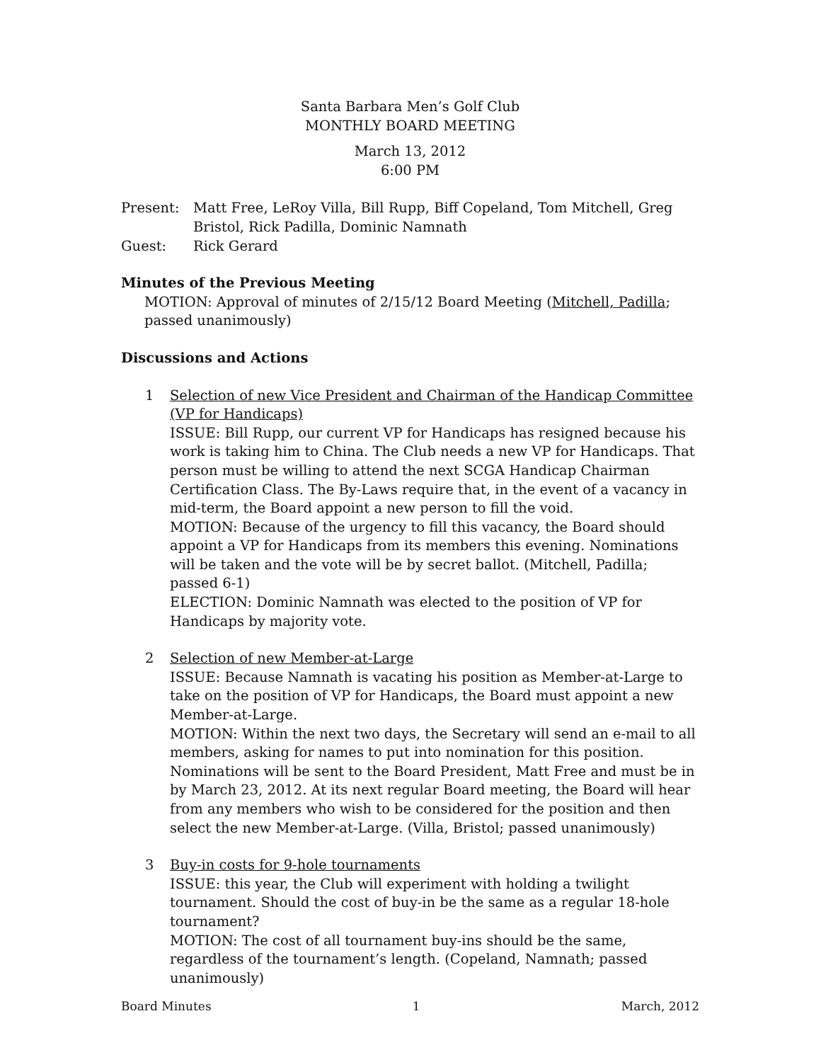Santa Barbara Men’s Golf Club
MONTHLY BOARD MEETING
March 13, 2012
6:00 PM
Present: Matt Free, LeRoy Villa, Bill Rupp, Biff Copeland, Tom Mitchell, Greg Bristol, Rick Padilla, Dominic Namnath
Guest: Rick Gerard
Minutes of the Previous Meeting
MOTION: Approval of minutes of 2/15/12 Board Meeting (Mitchell, Padilla; passed unanimously)
Discussions and Actions
1 Selection of new Vice President and Chairman of the Handicap Committee (VP for Handicaps)
ISSUE: Bill Rupp, our current VP for Handicaps has resigned because his work is taking him to China. The Club needs a new VP for Handicaps. That person must be willing to attend the next SCGA Handicap Chairman Certification Class. The By-Laws require that, in the event of a vacancy in mid-term, the Board appoint a new person to fill the void.
MOTION: Because of the urgency to fill this vacancy, the Board should appoint a VP for Handicaps from its members this evening. Nominations will be taken and the vote will be by secret ballot. (Mitchell, Padilla; passed 6-1)
ELECTION: Dominic Namnath was elected to the position of VP for Handicaps by majority vote.
2 Selection of new Member-at-Large
ISSUE: Because Namnath is vacating his position as Member-at-Large to take on the position of VP for Handicaps, the Board must appoint a new Member-at-Large.
MOTION: Within the next two days, the Secretary will send an e-mail to all members, asking for names to put into nomination for this position. Nominations will be sent to the Board President, Matt Free and must be in by March 23, 2012. At its next regular Board meeting, the Board will hear from any members who wish to be considered for the position and then select the new Member-at-Large. (Villa, Bristol; passed unanimously)
3 Buy-in costs for 9-hole tournaments
ISSUE: this year, the Club will experiment with holding a twilight tournament. Should the cost of buy-in be the same as a regular 18-hole tournament?
MOTION: The cost of all tournament buy-ins should be the same, regardless of the tournament’s length. (Copeland, Namnath; passed unanimously)
Board Minutes 1 March, 2012